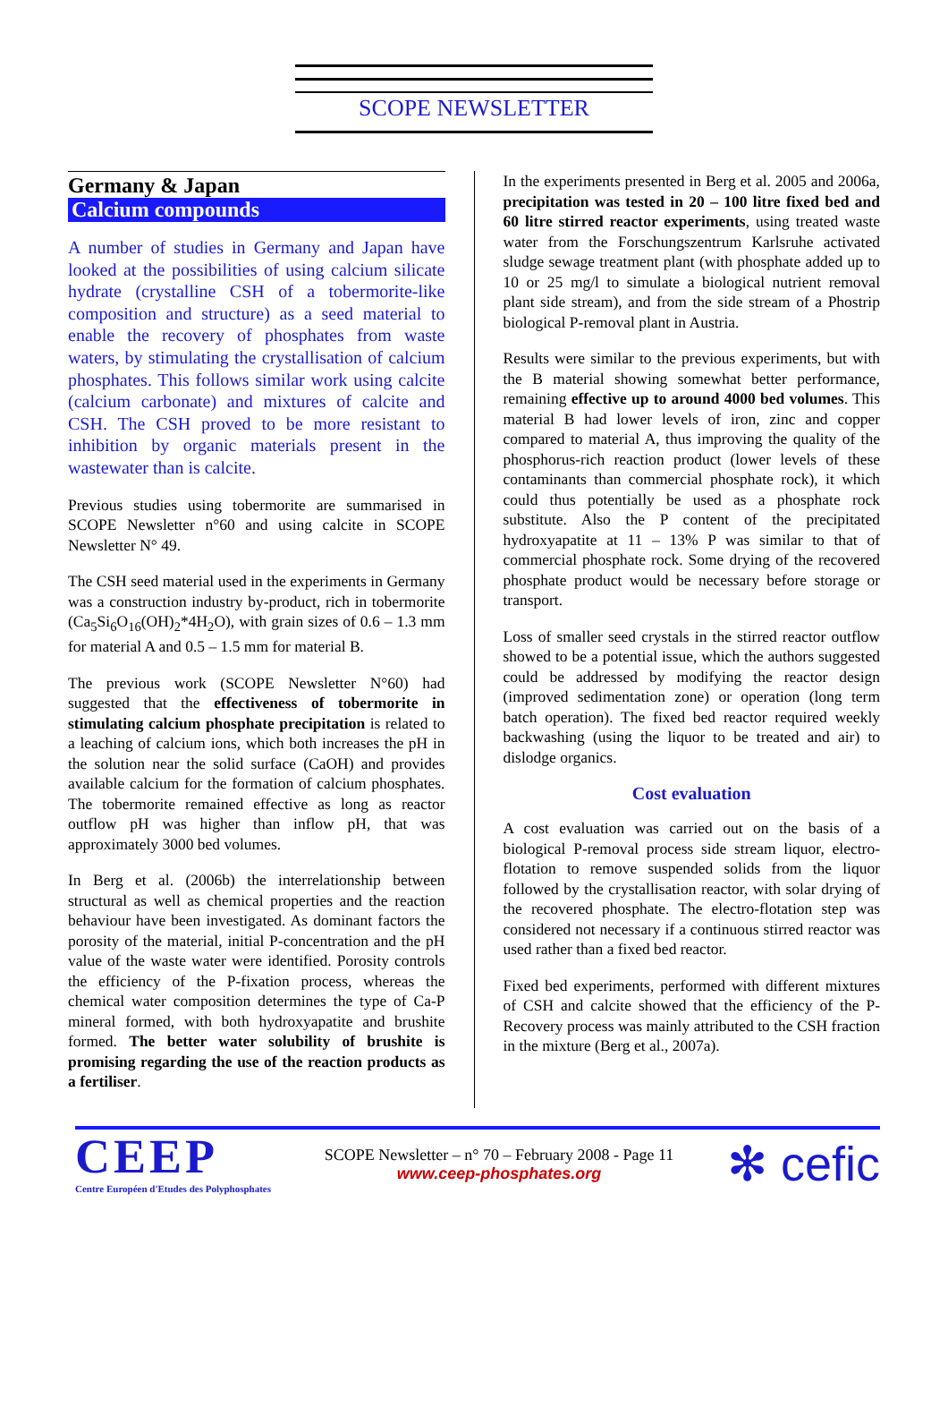SCOPE NEWSLETTER
Germany & Japan
Calcium compounds
A number of studies in Germany and Japan have looked at the possibilities of using calcium silicate hydrate (crystalline CSH of a tobermorite-like composition and structure) as a seed material to enable the recovery of phosphates from waste waters, by stimulating the crystallisation of calcium phosphates. This follows similar work using calcite (calcium carbonate) and mixtures of calcite and CSH. The CSH proved to be more resistant to inhibition by organic materials present in the wastewater than is calcite.
Previous studies using tobermorite are summarised in SCOPE Newsletter n°60 and using calcite in SCOPE Newsletter N° 49.
The CSH seed material used in the experiments in Germany was a construction industry by-product, rich in tobermorite (Ca<sub>5</sub>Si<sub>6</sub>O<sub>16</sub>(OH)<sub>2</sub>*4H<sub>2</sub>O), with grain sizes of 0.6 – 1.3 mm for material A and 0.5 – 1.5 mm for material B.
The previous work (SCOPE Newsletter N°60) had suggested that the effectiveness of tobermorite in stimulating calcium phosphate precipitation is related to a leaching of calcium ions, which both increases the pH in the solution near the solid surface (CaOH) and provides available calcium for the formation of calcium phosphates. The tobermorite remained effective as long as reactor outflow pH was higher than inflow pH, that was approximately 3000 bed volumes.
In Berg et al. (2006b) the interrelationship between structural as well as chemical properties and the reaction behaviour have been investigated. As dominant factors the porosity of the material, initial P-concentration and the pH value of the waste water were identified. Porosity controls the efficiency of the P-fixation process, whereas the chemical water composition determines the type of Ca-P mineral formed, with both hydroxyapatite and brushite formed. The better water solubility of brushite is promising regarding the use of the reaction products as a fertiliser.
In the experiments presented in Berg et al. 2005 and 2006a, precipitation was tested in 20 – 100 litre fixed bed and 60 litre stirred reactor experiments, using treated waste water from the Forschungszentrum Karlsruhe activated sludge sewage treatment plant (with phosphate added up to 10 or 25 mg/l to simulate a biological nutrient removal plant side stream), and from the side stream of a Phostrip biological P-removal plant in Austria.
Results were similar to the previous experiments, but with the B material showing somewhat better performance, remaining effective up to around 4000 bed volumes. This material B had lower levels of iron, zinc and copper compared to material A, thus improving the quality of the phosphorus-rich reaction product (lower levels of these contaminants than commercial phosphate rock), it which could thus potentially be used as a phosphate rock substitute. Also the P content of the precipitated hydroxyapatite at 11 – 13% P was similar to that of commercial phosphate rock. Some drying of the recovered phosphate product would be necessary before storage or transport.
Loss of smaller seed crystals in the stirred reactor outflow showed to be a potential issue, which the authors suggested could be addressed by modifying the reactor design (improved sedimentation zone) or operation (long term batch operation). The fixed bed reactor required weekly backwashing (using the liquor to be treated and air) to dislodge organics.
Cost evaluation
A cost evaluation was carried out on the basis of a biological P-removal process side stream liquor, electro-flotation to remove suspended solids from the liquor followed by the crystallisation reactor, with solar drying of the recovered phosphate. The electro-flotation step was considered not necessary if a continuous stirred reactor was used rather than a fixed bed reactor.
Fixed bed experiments, performed with different mixtures of CSH and calcite showed that the efficiency of the P-Recovery process was mainly attributed to the CSH fraction in the mixture (Berg et al., 2007a).
CEEP
Centre Européen d'Etudes des Polyphosphates
SCOPE Newsletter – n° 70 – February 2008 - Page 11
www.ceep-phosphates.org
✻ cefic